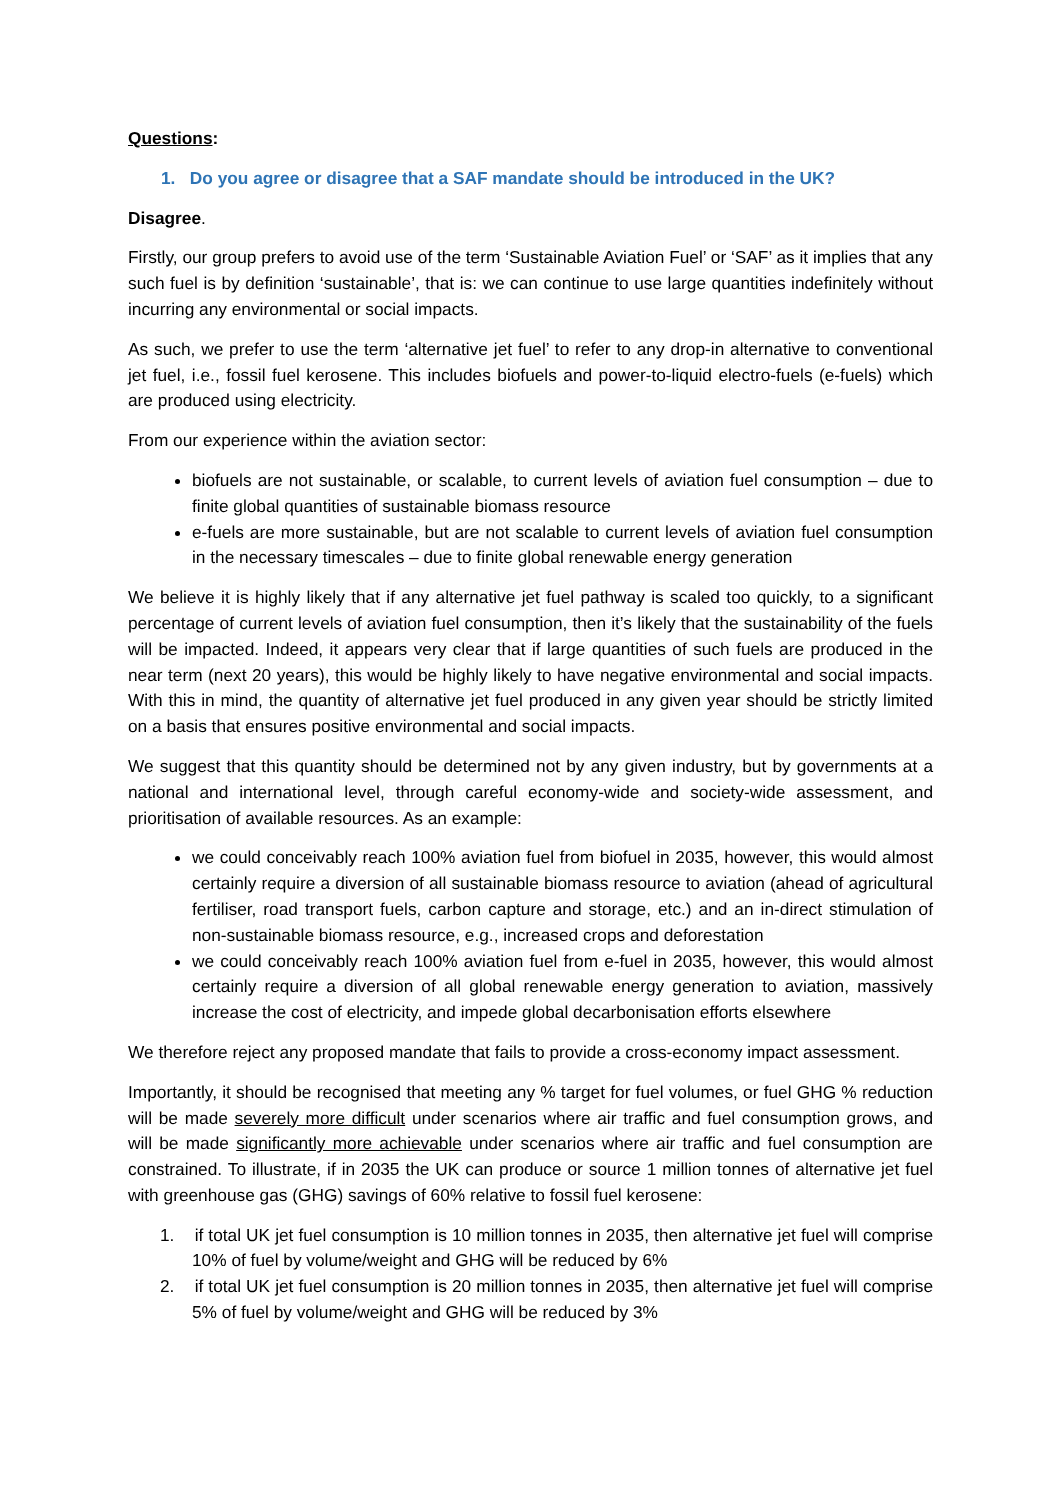Questions:
1. Do you agree or disagree that a SAF mandate should be introduced in the UK?
Disagree.
Firstly, our group prefers to avoid use of the term ‘Sustainable Aviation Fuel’ or ‘SAF’ as it implies that any such fuel is by definition ‘sustainable’, that is: we can continue to use large quantities indefinitely without incurring any environmental or social impacts.
As such, we prefer to use the term ‘alternative jet fuel’ to refer to any drop-in alternative to conventional jet fuel, i.e., fossil fuel kerosene. This includes biofuels and power-to-liquid electro-fuels (e-fuels) which are produced using electricity.
From our experience within the aviation sector:
biofuels are not sustainable, or scalable, to current levels of aviation fuel consumption – due to finite global quantities of sustainable biomass resource
e-fuels are more sustainable, but are not scalable to current levels of aviation fuel consumption in the necessary timescales – due to finite global renewable energy generation
We believe it is highly likely that if any alternative jet fuel pathway is scaled too quickly, to a significant percentage of current levels of aviation fuel consumption, then it’s likely that the sustainability of the fuels will be impacted. Indeed, it appears very clear that if large quantities of such fuels are produced in the near term (next 20 years), this would be highly likely to have negative environmental and social impacts. With this in mind, the quantity of alternative jet fuel produced in any given year should be strictly limited on a basis that ensures positive environmental and social impacts.
We suggest that this quantity should be determined not by any given industry, but by governments at a national and international level, through careful economy-wide and society-wide assessment, and prioritisation of available resources. As an example:
we could conceivably reach 100% aviation fuel from biofuel in 2035, however, this would almost certainly require a diversion of all sustainable biomass resource to aviation (ahead of agricultural fertiliser, road transport fuels, carbon capture and storage, etc.) and an in-direct stimulation of non-sustainable biomass resource, e.g., increased crops and deforestation
we could conceivably reach 100% aviation fuel from e-fuel in 2035, however, this would almost certainly require a diversion of all global renewable energy generation to aviation, massively increase the cost of electricity, and impede global decarbonisation efforts elsewhere
We therefore reject any proposed mandate that fails to provide a cross-economy impact assessment.
Importantly, it should be recognised that meeting any % target for fuel volumes, or fuel GHG % reduction will be made severely more difficult under scenarios where air traffic and fuel consumption grows, and will be made significantly more achievable under scenarios where air traffic and fuel consumption are constrained. To illustrate, if in 2035 the UK can produce or source 1 million tonnes of alternative jet fuel with greenhouse gas (GHG) savings of 60% relative to fossil fuel kerosene:
1. if total UK jet fuel consumption is 10 million tonnes in 2035, then alternative jet fuel will comprise 10% of fuel by volume/weight and GHG will be reduced by 6%
2. if total UK jet fuel consumption is 20 million tonnes in 2035, then alternative jet fuel will comprise 5% of fuel by volume/weight and GHG will be reduced by 3%